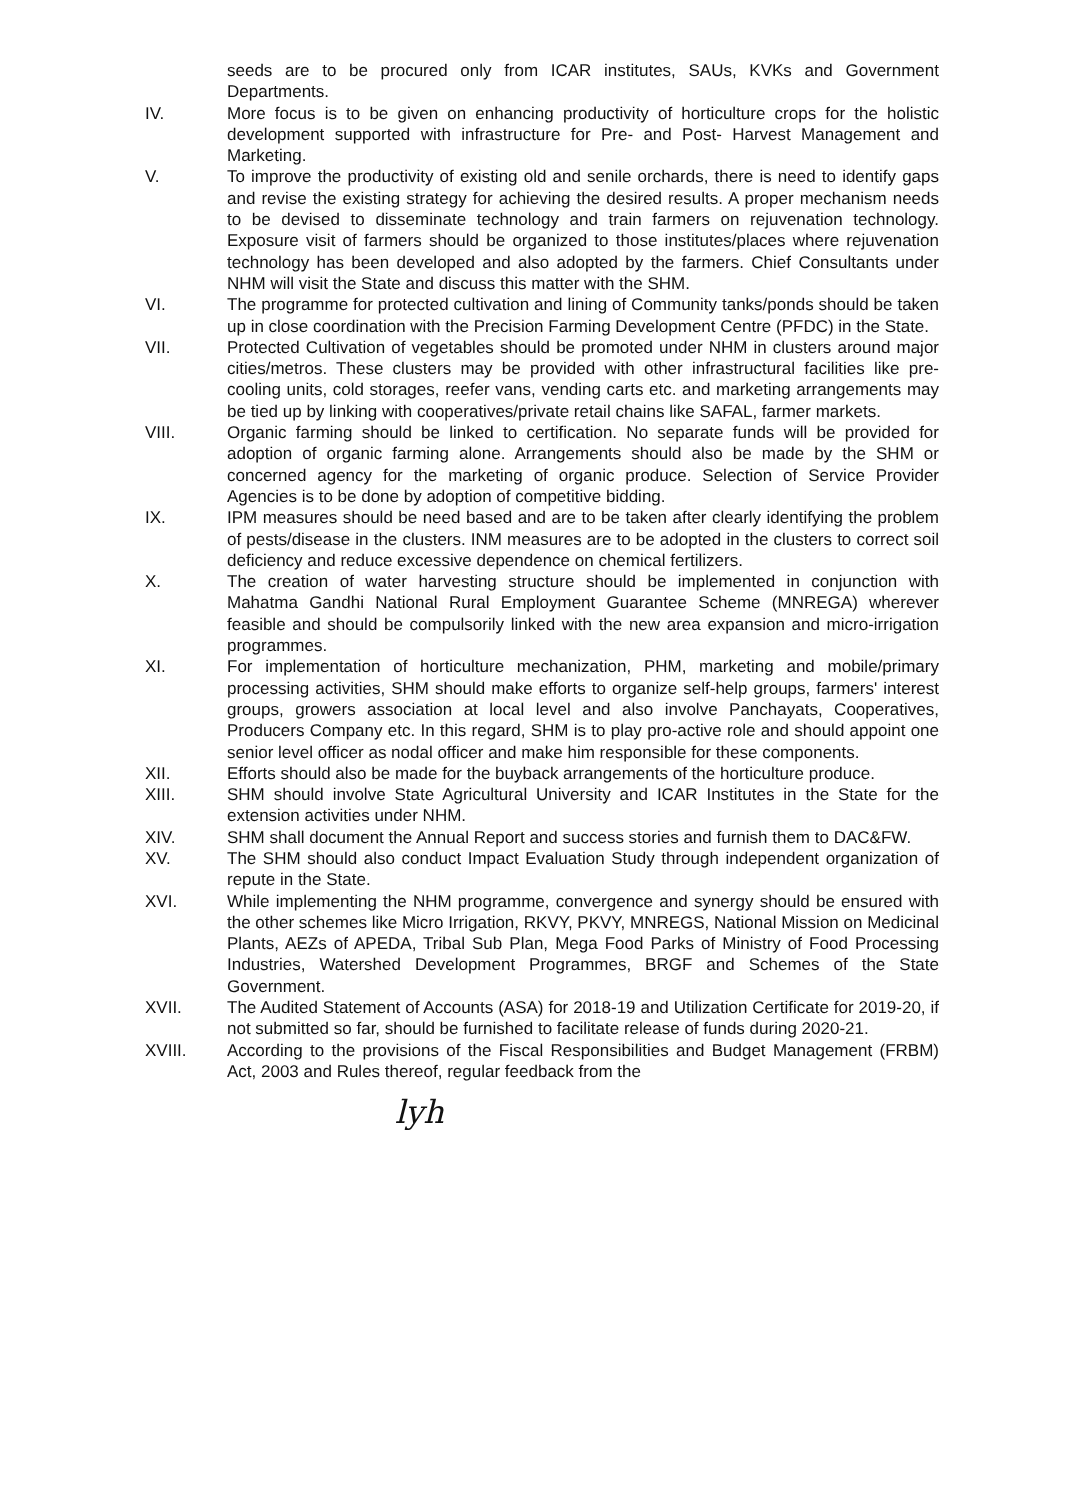seeds are to be procured only from ICAR institutes, SAUs, KVKs and Government Departments.
IV. More focus is to be given on enhancing productivity of horticulture crops for the holistic development supported with infrastructure for Pre- and Post- Harvest Management and Marketing.
V. To improve the productivity of existing old and senile orchards, there is need to identify gaps and revise the existing strategy for achieving the desired results. A proper mechanism needs to be devised to disseminate technology and train farmers on rejuvenation technology. Exposure visit of farmers should be organized to those institutes/places where rejuvenation technology has been developed and also adopted by the farmers. Chief Consultants under NHM will visit the State and discuss this matter with the SHM.
VI. The programme for protected cultivation and lining of Community tanks/ponds should be taken up in close coordination with the Precision Farming Development Centre (PFDC) in the State.
VII. Protected Cultivation of vegetables should be promoted under NHM in clusters around major cities/metros. These clusters may be provided with other infrastructural facilities like pre-cooling units, cold storages, reefer vans, vending carts etc. and marketing arrangements may be tied up by linking with cooperatives/private retail chains like SAFAL, farmer markets.
VIII. Organic farming should be linked to certification. No separate funds will be provided for adoption of organic farming alone. Arrangements should also be made by the SHM or concerned agency for the marketing of organic produce. Selection of Service Provider Agencies is to be done by adoption of competitive bidding.
IX. IPM measures should be need based and are to be taken after clearly identifying the problem of pests/disease in the clusters. INM measures are to be adopted in the clusters to correct soil deficiency and reduce excessive dependence on chemical fertilizers.
X. The creation of water harvesting structure should be implemented in conjunction with Mahatma Gandhi National Rural Employment Guarantee Scheme (MNREGA) wherever feasible and should be compulsorily linked with the new area expansion and micro-irrigation programmes.
XI. For implementation of horticulture mechanization, PHM, marketing and mobile/primary processing activities, SHM should make efforts to organize self-help groups, farmers' interest groups, growers association at local level and also involve Panchayats, Cooperatives, Producers Company etc. In this regard, SHM is to play pro-active role and should appoint one senior level officer as nodal officer and make him responsible for these components.
XII. Efforts should also be made for the buyback arrangements of the horticulture produce.
XIII. SHM should involve State Agricultural University and ICAR Institutes in the State for the extension activities under NHM.
XIV. SHM shall document the Annual Report and success stories and furnish them to DAC&FW.
XV. The SHM should also conduct Impact Evaluation Study through independent organization of repute in the State.
XVI. While implementing the NHM programme, convergence and synergy should be ensured with the other schemes like Micro Irrigation, RKVY, PKVY, MNREGS, National Mission on Medicinal Plants, AEZs of APEDA, Tribal Sub Plan, Mega Food Parks of Ministry of Food Processing Industries, Watershed Development Programmes, BRGF and Schemes of the State Government.
XVII. The Audited Statement of Accounts (ASA) for 2018-19 and Utilization Certificate for 2019-20, if not submitted so far, should be furnished to facilitate release of funds during 2020-21.
XVIII. According to the provisions of the Fiscal Responsibilities and Budget Management (FRBM) Act, 2003 and Rules thereof, regular feedback from the
lyh